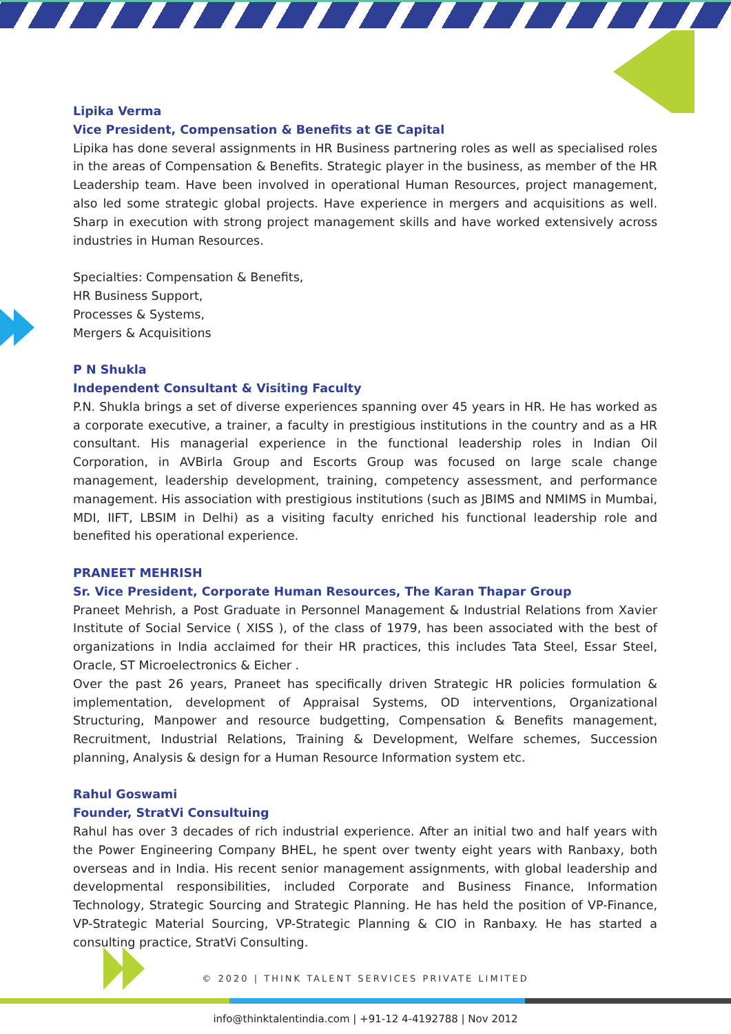Lipika Verma
Vice President, Compensation & Benefits at GE Capital
Lipika has done several assignments in HR Business partnering roles as well as specialised roles in the areas of Compensation & Benefits. Strategic player in the business, as member of the HR Leadership team. Have been involved in operational Human Resources, project management, also led some strategic global projects. Have experience in mergers and acquisitions as well. Sharp in execution with strong project management skills and have worked extensively across industries in Human Resources.
Specialties: Compensation & Benefits,
HR Business Support,
Processes & Systems,
Mergers & Acquisitions
P N Shukla
Independent Consultant & Visiting Faculty
P.N. Shukla brings a set of diverse experiences spanning over 45 years in HR. He has worked as a corporate executive, a trainer, a faculty in prestigious institutions in the country and as a HR consultant. His managerial experience in the functional leadership roles in Indian Oil Corporation, in AVBirla Group and Escorts Group was focused on large scale change management, leadership development, training, competency assessment, and performance management. His association with prestigious institutions (such as JBIMS and NMIMS in Mumbai, MDI, IIFT, LBSIM in Delhi) as a visiting faculty enriched his functional leadership role and benefited his operational experience.
PRANEET MEHRISH
Sr. Vice President, Corporate Human Resources, The Karan Thapar Group
Praneet Mehrish, a Post Graduate in Personnel Management & Industrial Relations from Xavier Institute of Social Service ( XISS ), of the class of 1979, has been associated with the best of organizations in India acclaimed for their HR practices, this includes Tata Steel, Essar Steel, Oracle, ST Microelectronics & Eicher .
Over the past 26 years, Praneet has specifically driven Strategic HR policies formulation & implementation, development of Appraisal Systems, OD interventions, Organizational Structuring, Manpower and resource budgetting, Compensation & Benefits management, Recruitment, Industrial Relations, Training & Development, Welfare schemes, Succession planning, Analysis & design for a Human Resource Information system etc.
Rahul Goswami
Founder, StratVi Consultuing
Rahul has over 3 decades of rich industrial experience. After an initial two and half years with the Power Engineering Company BHEL, he spent over twenty eight years with Ranbaxy, both overseas and in India. His recent senior management assignments, with global leadership and developmental responsibilities, included Corporate and Business Finance, Information Technology, Strategic Sourcing and Strategic Planning. He has held the position of VP-Finance, VP-Strategic Material Sourcing, VP-Strategic Planning & CIO in Ranbaxy. He has started a consulting practice, StratVi Consulting.
© 2020 | THINK TALENT SERVICES PRIVATE LIMITED
info@thinktalentindia.com | +91-12 4-4192788 | Nov 2012